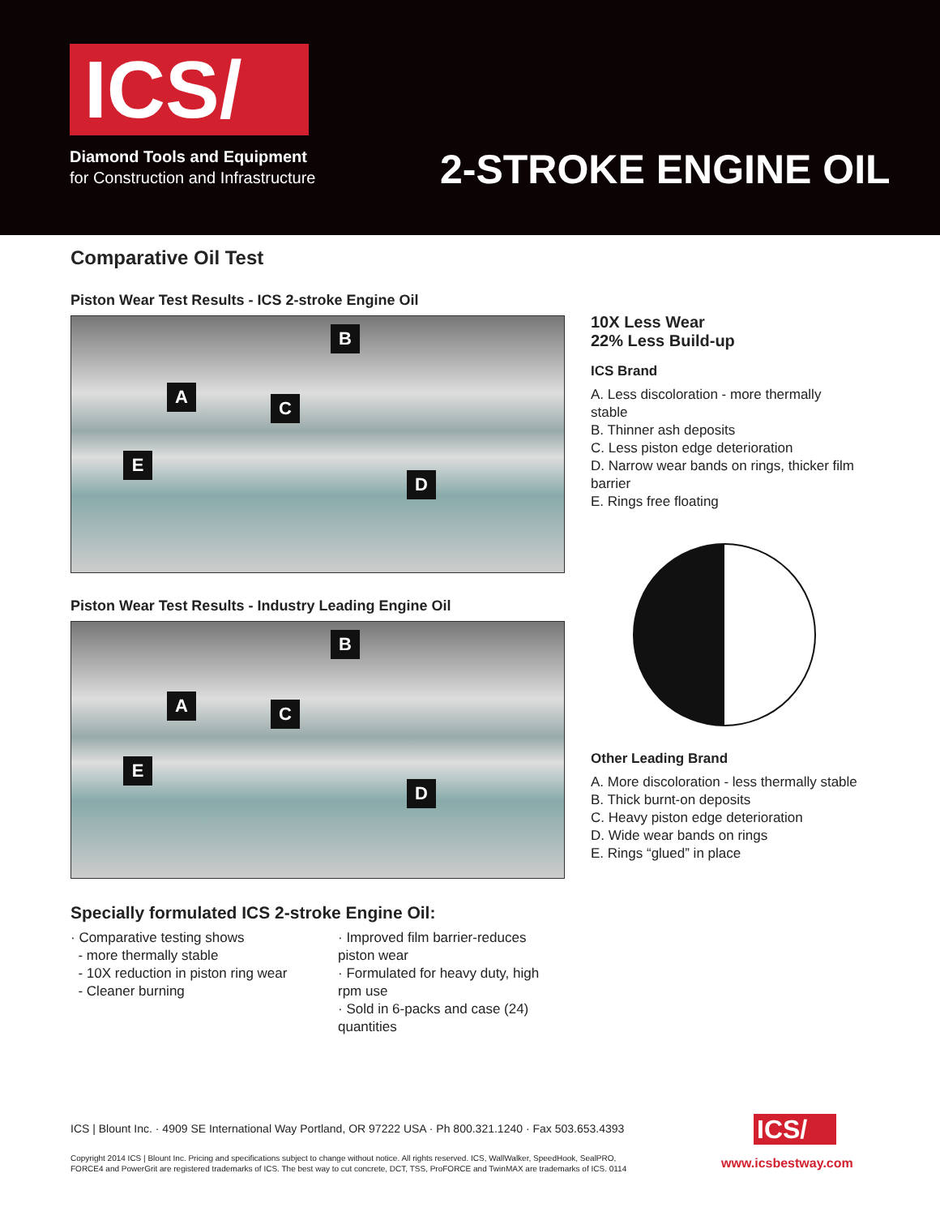ICS/
Diamond Tools and Equipment
for Construction and Infrastructure
2-STROKE ENGINE OIL
Comparative Oil Test
Piston Wear Test Results - ICS 2-stroke Engine Oil
B
A
C
E
D
Piston Wear Test Results - Industry Leading Engine Oil
B
A C
E
D
Specially formulated ICS 2-stroke Engine Oil:
· Comparative testing shows
- more thermally stable
- 10X reduction in piston ring wear
- Cleaner burning
· Improved film barrier-reduces piston wear
· Formulated for heavy duty, high rpm use
· Sold in 6-packs and case (24) quantities
10X Less Wear
22% Less Build-up
ICS Brand
A. Less discoloration - more thermally stable
B. Thinner ash deposits
C. Less piston edge deterioration
D. Narrow wear bands on rings, thicker film barrier
E. Rings free floating
Other Leading Brand
A. More discoloration - less thermally stable
B. Thick burnt-on deposits
C. Heavy piston edge deterioration
D. Wide wear bands on rings
E. Rings “glued” in place
ICS | Blount Inc. · 4909 SE International Way Portland, OR 97222 USA · Ph 800.321.1240 · Fax 503.653.4393
Copyright 2014 ICS | Blount Inc. Pricing and specifications subject to change without notice. All rights reserved. ICS, WallWalker, SpeedHook, SealPRO,
FORCE4 and PowerGrit are registered trademarks of ICS. The best way to cut concrete, DCT, TSS, ProFORCE and TwinMAX are trademarks of ICS. 0114
ICS/
www.icsbestway.com